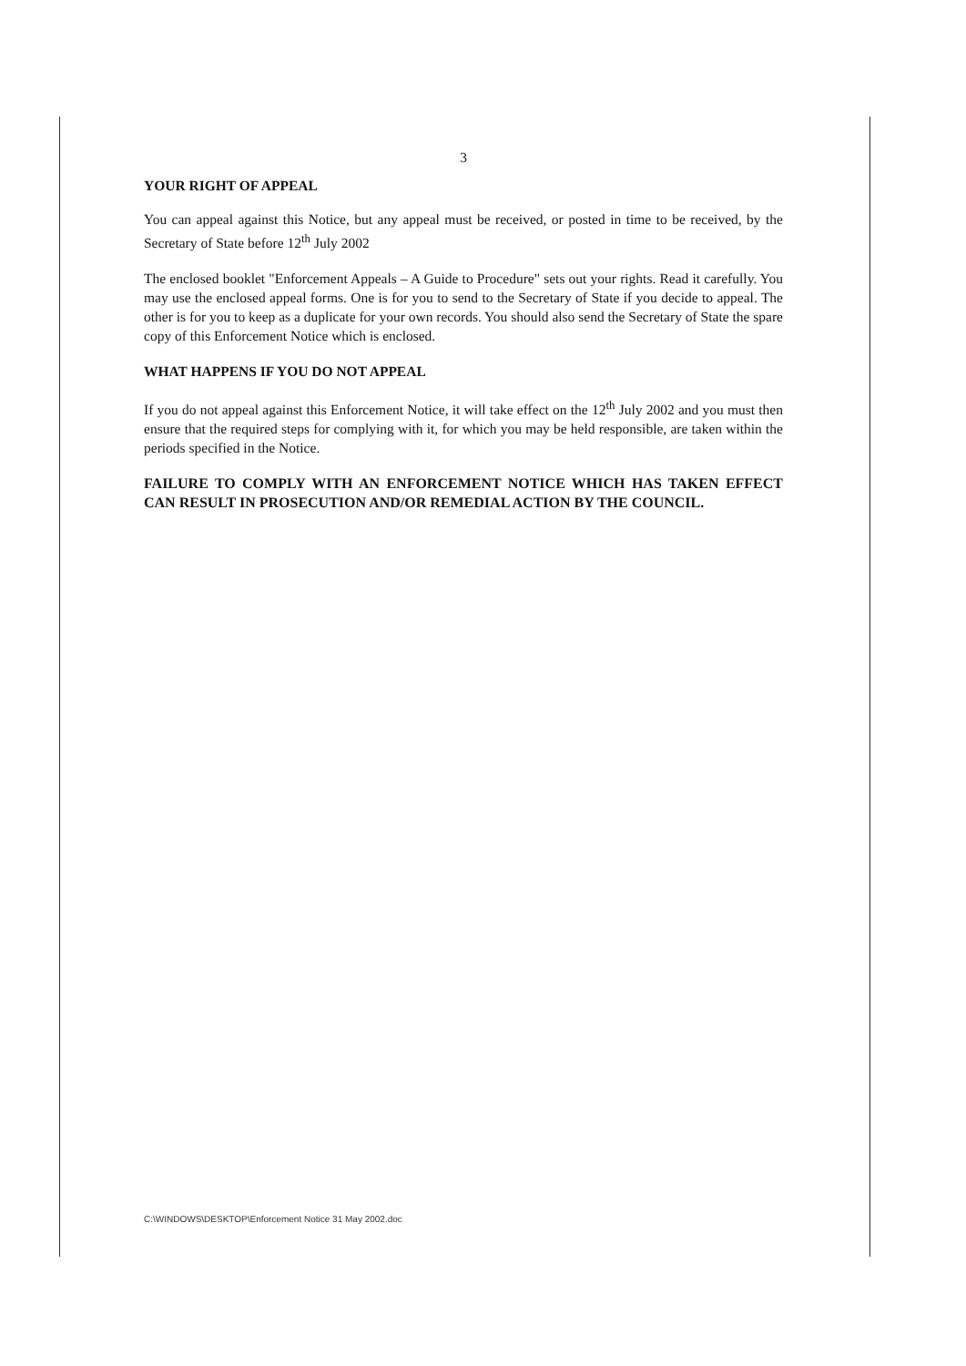3
YOUR RIGHT OF APPEAL
You can appeal against this Notice, but any appeal must be received, or posted in time to be received, by the Secretary of State before 12<sup>th</sup> July 2002
The enclosed booklet "Enforcement Appeals – A Guide to Procedure" sets out your rights. Read it carefully. You may use the enclosed appeal forms. One is for you to send to the Secretary of State if you decide to appeal. The other is for you to keep as a duplicate for your own records. You should also send the Secretary of State the spare copy of this Enforcement Notice which is enclosed.
WHAT HAPPENS IF YOU DO NOT APPEAL
If you do not appeal against this Enforcement Notice, it will take effect on the 12<sup>th</sup> July 2002 and you must then ensure that the required steps for complying with it, for which you may be held responsible, are taken within the periods specified in the Notice.
FAILURE TO COMPLY WITH AN ENFORCEMENT NOTICE WHICH HAS TAKEN EFFECT CAN RESULT IN PROSECUTION AND/OR REMEDIAL ACTION BY THE COUNCIL.
C:\WINDOWS\DESKTOP\Enforcement Notice 31 May 2002.doc